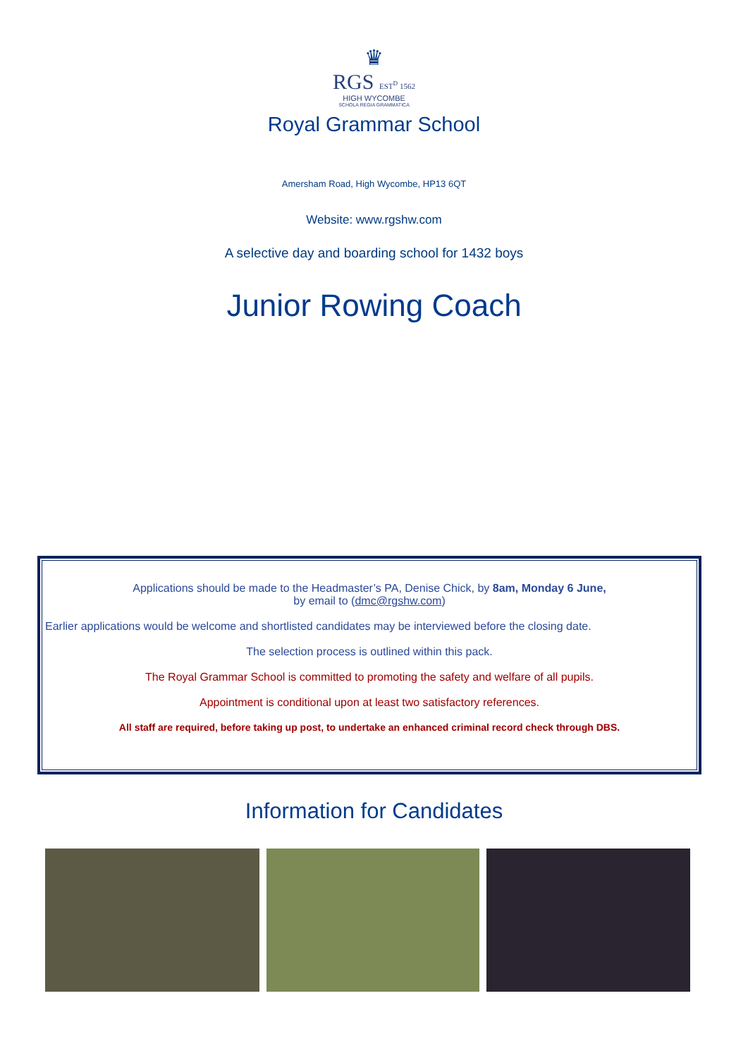♛
RGS EST<sup>D</sup> 1562
HIGH WYCOMBE
SCHOLA REGIA GRAMMATICA
Royal Grammar School
Amersham Road, High Wycombe, HP13 6QT
Website: www.rgshw.com
A selective day and boarding school for 1432 boys
Junior Rowing Coach
Applications should be made to the Headmaster’s PA, Denise Chick, by 8am, Monday 6 June,
by email to (dmc@rgshw.com)
Earlier applications would be welcome and shortlisted candidates may be interviewed before the closing date.
The selection process is outlined within this pack.
The Royal Grammar School is committed to promoting the safety and welfare of all pupils.
Appointment is conditional upon at least two satisfactory references.
All staff are required, before taking up post, to undertake an enhanced criminal record check through DBS.
Information for Candidates